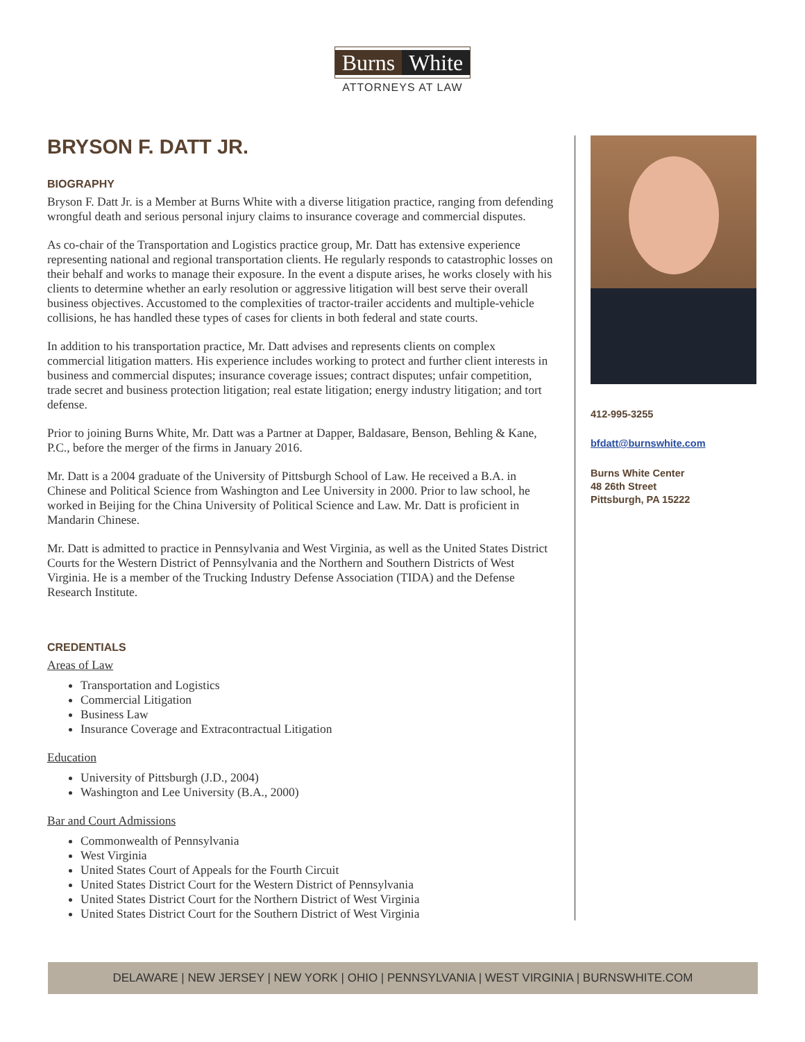Burns White
ATTORNEYS AT LAW
BRYSON F. DATT JR.
BIOGRAPHY
Bryson F. Datt Jr. is a Member at Burns White with a diverse litigation practice, ranging from defending wrongful death and serious personal injury claims to insurance coverage and commercial disputes.
As co-chair of the Transportation and Logistics practice group, Mr. Datt has extensive experience representing national and regional transportation clients. He regularly responds to catastrophic losses on their behalf and works to manage their exposure. In the event a dispute arises, he works closely with his clients to determine whether an early resolution or aggressive litigation will best serve their overall business objectives. Accustomed to the complexities of tractor-trailer accidents and multiple-vehicle collisions, he has handled these types of cases for clients in both federal and state courts.
In addition to his transportation practice, Mr. Datt advises and represents clients on complex commercial litigation matters. His experience includes working to protect and further client interests in business and commercial disputes; insurance coverage issues; contract disputes; unfair competition, trade secret and business protection litigation; real estate litigation; energy industry litigation; and tort defense.
Prior to joining Burns White, Mr. Datt was a Partner at Dapper, Baldasare, Benson, Behling & Kane, P.C., before the merger of the firms in January 2016.
Mr. Datt is a 2004 graduate of the University of Pittsburgh School of Law. He received a B.A. in Chinese and Political Science from Washington and Lee University in 2000. Prior to law school, he worked in Beijing for the China University of Political Science and Law. Mr. Datt is proficient in Mandarin Chinese.
Mr. Datt is admitted to practice in Pennsylvania and West Virginia, as well as the United States District Courts for the Western District of Pennsylvania and the Northern and Southern Districts of West Virginia. He is a member of the Trucking Industry Defense Association (TIDA) and the Defense Research Institute.
CREDENTIALS
Areas of Law
Transportation and Logistics
Commercial Litigation
Business Law
Insurance Coverage and Extracontractual Litigation
Education
University of Pittsburgh (J.D., 2004)
Washington and Lee University (B.A., 2000)
Bar and Court Admissions
Commonwealth of Pennsylvania
West Virginia
United States Court of Appeals for the Fourth Circuit
United States District Court for the Western District of Pennsylvania
United States District Court for the Northern District of West Virginia
United States District Court for the Southern District of West Virginia
412-995-3255
bfdatt@burnswhite.com
Burns White Center
48 26th Street
Pittsburgh, PA 15222
DELAWARE | NEW JERSEY | NEW YORK | OHIO | PENNSYLVANIA | WEST VIRGINIA | BURNSWHITE.COM